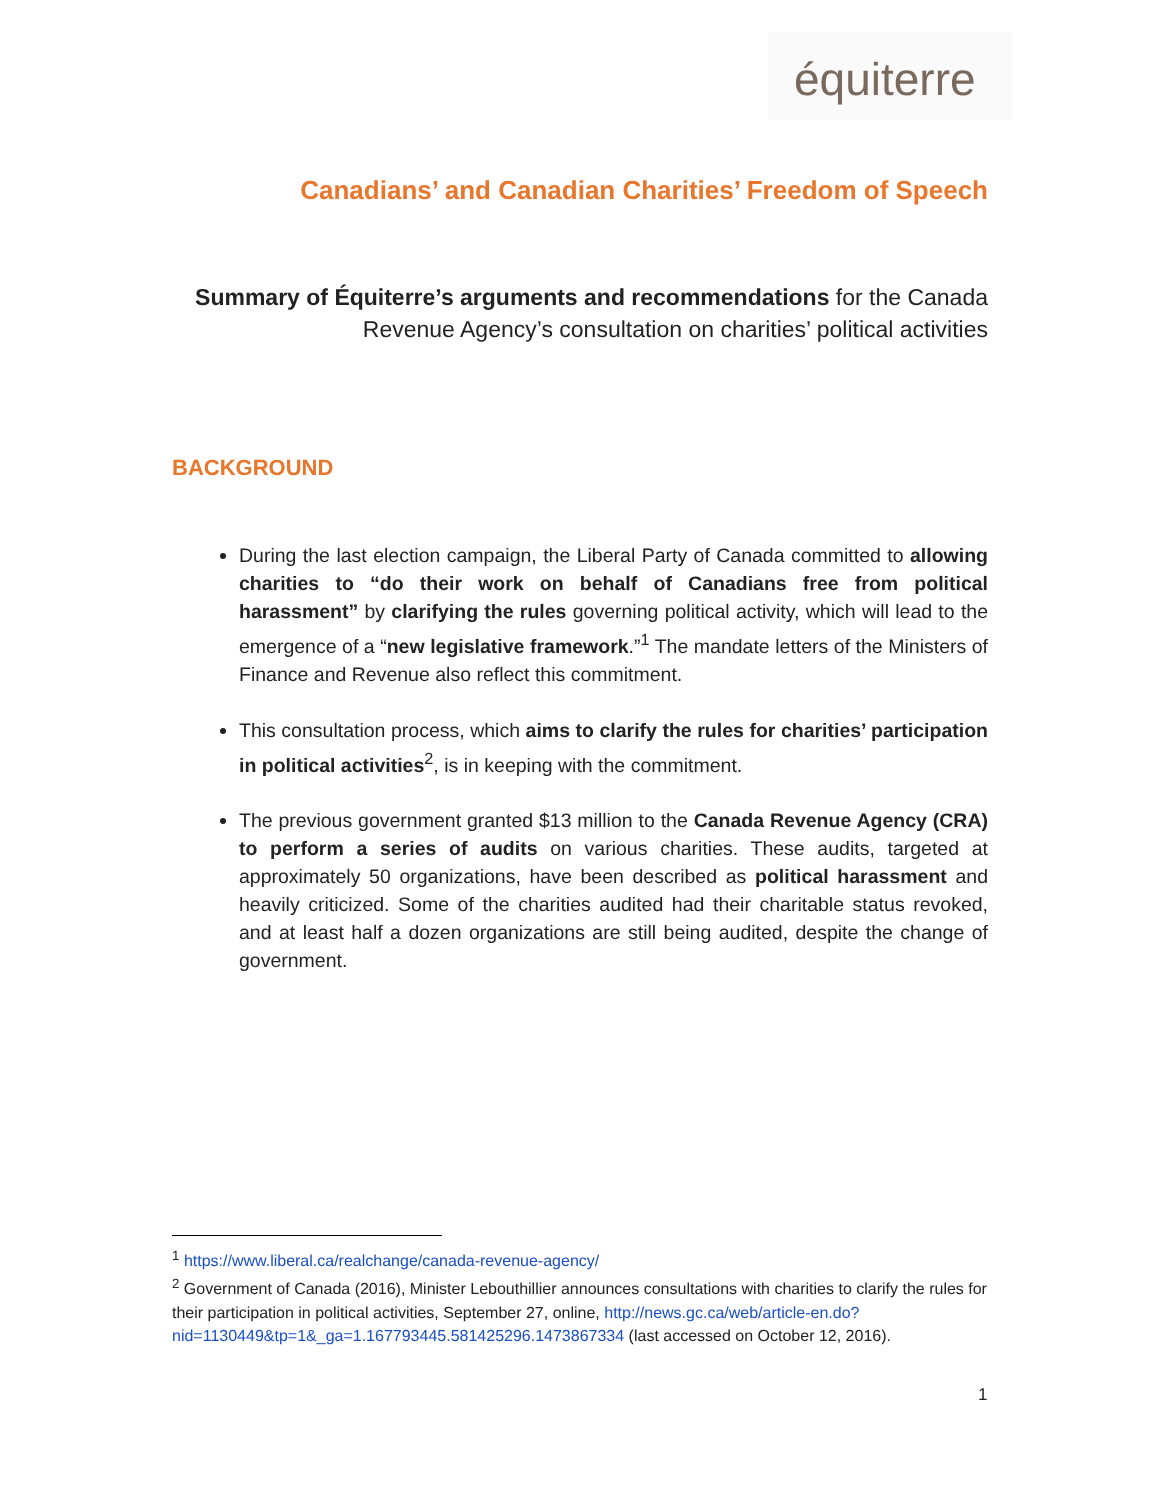équiterre
Canadians’ and Canadian Charities’ Freedom of Speech
Summary of Équiterre’s arguments and recommendations for the Canada
Revenue Agency’s consultation on charities’ political activities
BACKGROUND
During the last election campaign, the Liberal Party of Canada committed to allowing charities to “do their work on behalf of Canadians free from political harassment” by clarifying the rules governing political activity, which will lead to the emergence of a “new legislative framework.”<sup>1</sup> The mandate letters of the Ministers of Finance and Revenue also reflect this commitment.
This consultation process, which aims to clarify the rules for charities’ participation in political activities<sup>2</sup>, is in keeping with the commitment.
The previous government granted $13 million to the Canada Revenue Agency (CRA) to perform a series of audits on various charities. These audits, targeted at approximately 50 organizations, have been described as political harassment and heavily criticized. Some of the charities audited had their charitable status revoked, and at least half a dozen organizations are still being audited, despite the change of government.
<sup>1</sup> https://www.liberal.ca/realchange/canada-revenue-agency/
<sup>2</sup> Government of Canada (2016), Minister Lebouthillier announces consultations with charities to clarify the rules for their participation in political activities, September 27, online, http://news.gc.ca/web/article-en.do?nid=1130449&tp=1&_ga=1.167793445.581425296.1473867334 (last accessed on October 12, 2016).
1